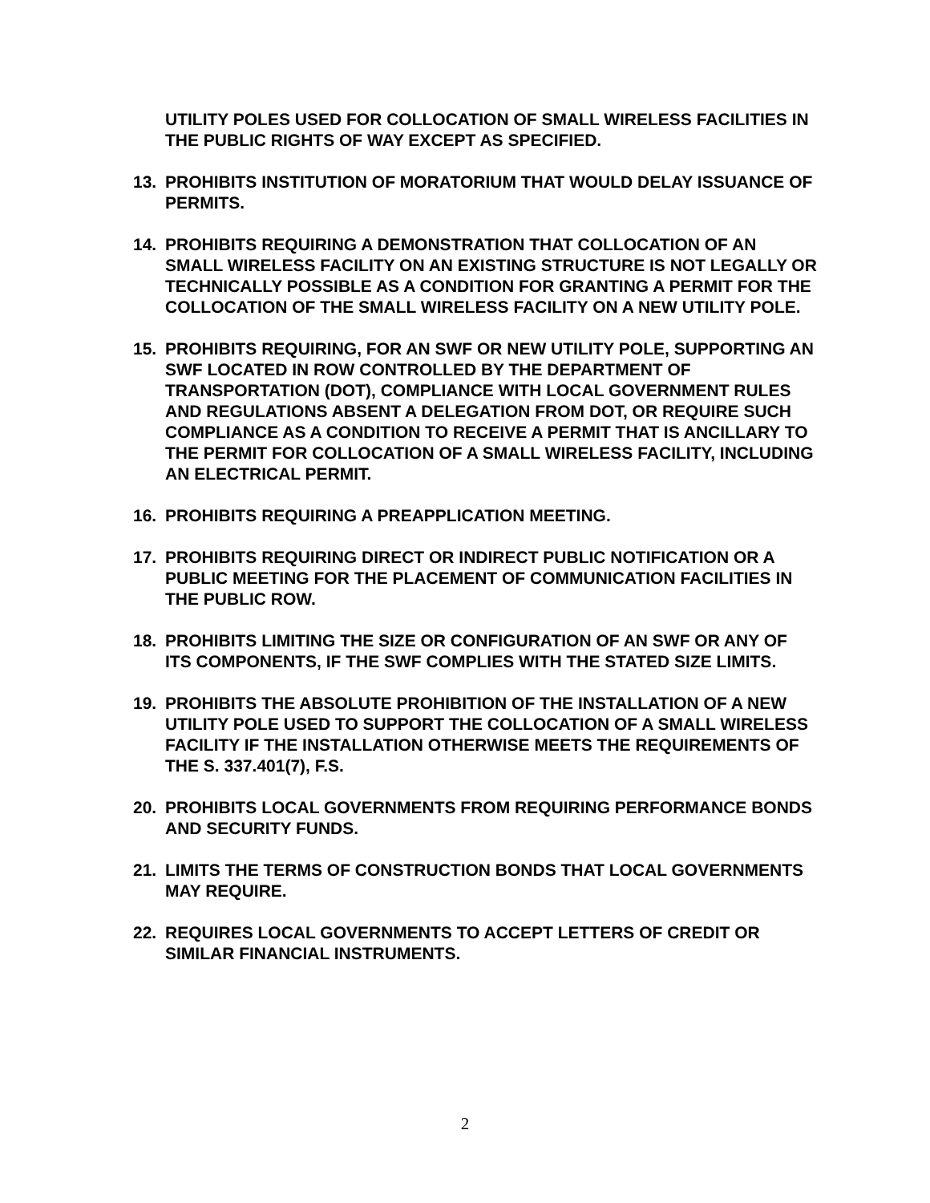UTILITY POLES USED FOR COLLOCATION OF SMALL WIRELESS FACILITIES IN THE PUBLIC RIGHTS OF WAY EXCEPT AS SPECIFIED.
13. PROHIBITS INSTITUTION OF MORATORIUM THAT WOULD DELAY ISSUANCE OF PERMITS.
14. PROHIBITS REQUIRING A DEMONSTRATION THAT COLLOCATION OF AN SMALL WIRELESS FACILITY ON AN EXISTING STRUCTURE IS NOT LEGALLY OR TECHNICALLY POSSIBLE AS A CONDITION FOR GRANTING A PERMIT FOR THE COLLOCATION OF THE SMALL WIRELESS FACILITY ON A NEW UTILITY POLE.
15. PROHIBITS REQUIRING, FOR AN SWF OR NEW UTILITY POLE, SUPPORTING AN SWF LOCATED IN ROW CONTROLLED BY THE DEPARTMENT OF TRANSPORTATION (DOT), COMPLIANCE WITH LOCAL GOVERNMENT RULES AND REGULATIONS ABSENT A DELEGATION FROM DOT, OR REQUIRE SUCH COMPLIANCE AS A CONDITION TO RECEIVE A PERMIT THAT IS ANCILLARY TO THE PERMIT FOR COLLOCATION OF A SMALL WIRELESS FACILITY, INCLUDING AN ELECTRICAL PERMIT.
16. PROHIBITS REQUIRING A PREAPPLICATION MEETING.
17. PROHIBITS REQUIRING DIRECT OR INDIRECT PUBLIC NOTIFICATION OR A PUBLIC MEETING FOR THE PLACEMENT OF COMMUNICATION FACILITIES IN THE PUBLIC ROW.
18. PROHIBITS LIMITING THE SIZE OR CONFIGURATION OF AN SWF OR ANY OF ITS COMPONENTS, IF THE SWF COMPLIES WITH THE STATED SIZE LIMITS.
19. PROHIBITS THE ABSOLUTE PROHIBITION OF THE INSTALLATION OF A NEW UTILITY POLE USED TO SUPPORT THE COLLOCATION OF A SMALL WIRELESS FACILITY IF THE INSTALLATION OTHERWISE MEETS THE REQUIREMENTS OF THE S. 337.401(7), F.S.
20. PROHIBITS LOCAL GOVERNMENTS FROM REQUIRING PERFORMANCE BONDS AND SECURITY FUNDS.
21. LIMITS THE TERMS OF CONSTRUCTION BONDS THAT LOCAL GOVERNMENTS MAY REQUIRE.
22. REQUIRES LOCAL GOVERNMENTS TO ACCEPT LETTERS OF CREDIT OR SIMILAR FINANCIAL INSTRUMENTS.
2